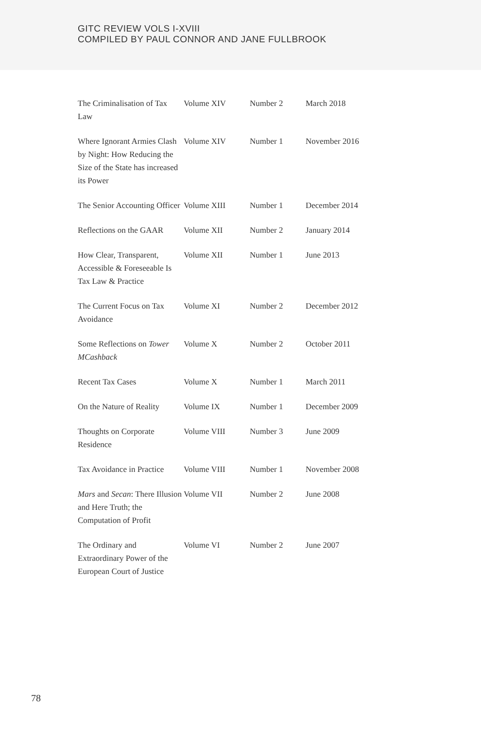GITC REVIEW VOLS I-XVIII
COMPILED BY PAUL CONNOR AND JANE FULLBROOK
| The Criminalisation of Tax Law | Volume XIV | Number 2 | March 2018 |
| Where Ignorant Armies Clash by Night: How Reducing the Size of the State has increased its Power | Volume XIV | Number 1 | November 2016 |
| The Senior Accounting Officer | Volume XIII | Number 1 | December 2014 |
| Reflections on the GAAR | Volume XII | Number 2 | January 2014 |
| How Clear, Transparent, Accessible & Foreseeable Is Tax Law & Practice | Volume XII | Number 1 | June 2013 |
| The Current Focus on Tax Avoidance | Volume XI | Number 2 | December 2012 |
| Some Reflections on Tower MCashback | Volume X | Number 2 | October 2011 |
| Recent Tax Cases | Volume X | Number 1 | March 2011 |
| On the Nature of Reality | Volume IX | Number 1 | December 2009 |
| Thoughts on Corporate Residence | Volume VIII | Number 3 | June 2009 |
| Tax Avoidance in Practice | Volume VIII | Number 1 | November 2008 |
| Mars and Secan : There Illusion and Here Truth; the Computation of Profit | Volume VII | Number 2 | June 2008 |
| The Ordinary and Extraordinary Power of the European Court of Justice | Volume VI | Number 2 | June 2007 |
78